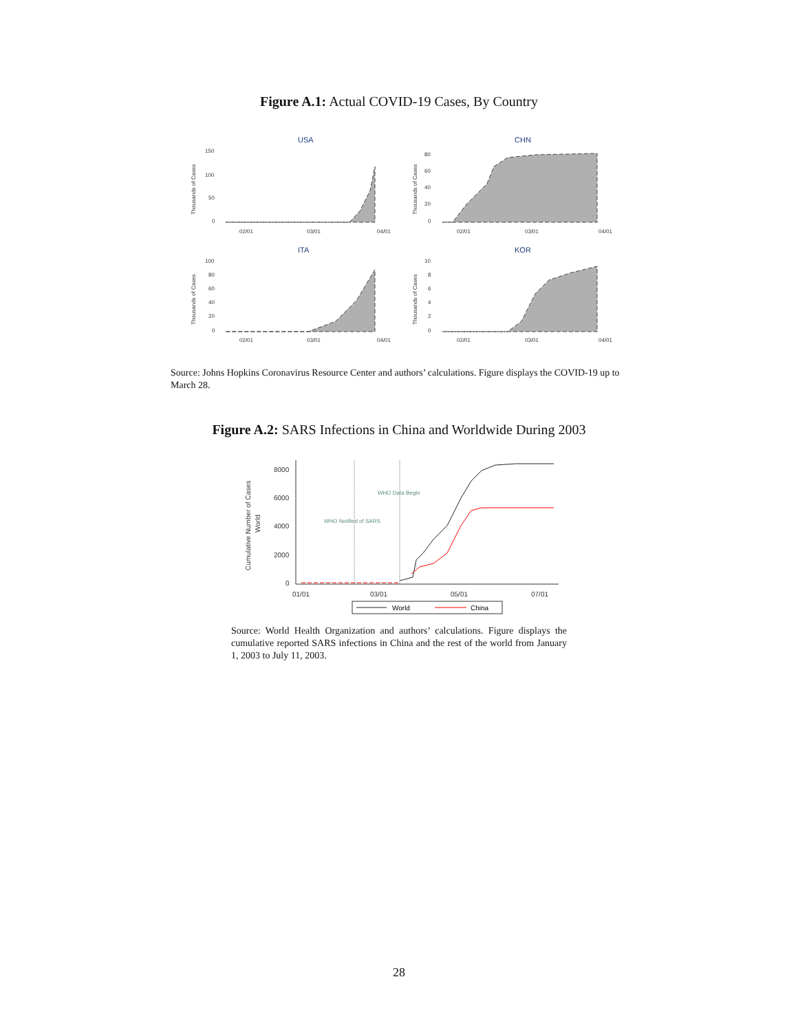Figure A.1: Actual COVID-19 Cases, By Country
USA
CHN
ITA
KOR
02/01
03/01
04/01
02/01
03/01
04/01
02/01
03/01
04/01
02/01
03/01
04/01
150
100
50
0
80
60
40
20
0
100
80
60
40
20
0
10
8
6
4
2
0
Thousands of Cases
Thousands of Cases
Thousands of Cases
Thousands of Cases
Source: Johns Hopkins Coronavirus Resource Center and authors’ calculations. Figure displays the COVID-19 up to March 28.
Figure A.2: SARS Infections in China and Worldwide During 2003
Cumulative Number of Cases
World
8000
6000
4000
2000
0
01/01
03/01
05/01
07/01
WHO Data Begin
WHO Notified of SARS
World
China
Source: World Health Organization and authors’ calculations. Figure displays the cumulative reported SARS infections in China and the rest of the world from January 1, 2003 to July 11, 2003.
28